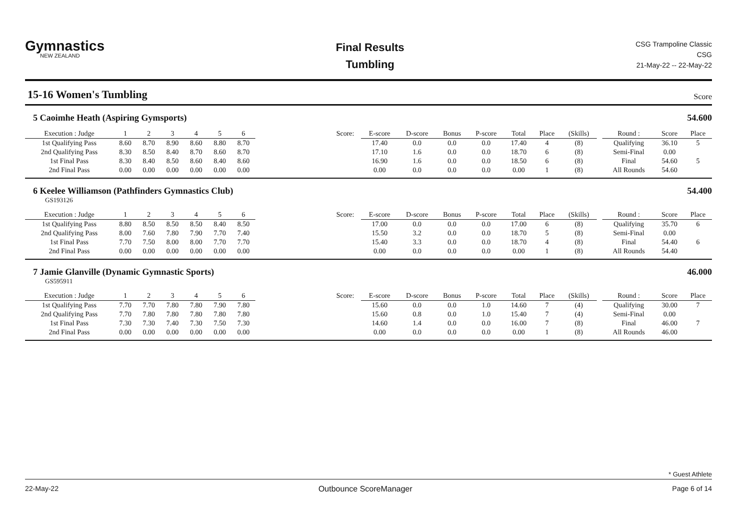Gymnastics
NEW ZEALAND
Final Results
Tumbling
CSG Trampoline Classic
CSG
21-May-22 -- 22-May-22
15-16 Women's Tumbling
Score
5 Caoimhe Heath (Aspiring Gymsports) 54.600
| Execution : Judge | 1 | 2 | 3 | 4 | 5 | 6 | | Score: | E-score | D-score | Bonus | P-score | Total | Place | (Skills) | | Round : | Score | Place |
| --- | --- | --- | --- | --- | --- | --- | --- | --- | --- | --- | --- | --- | --- | --- | --- | --- | --- | --- | --- |
| 1st Qualifying Pass | 8.60 | 8.70 | 8.90 | 8.60 | 8.80 | 8.70 | | | 17.40 | 0.0 | 0.0 | 0.0 | 17.40 | 4 | (8) | | Qualifying | 36.10 | 5 |
| 2nd Qualifying Pass | 8.30 | 8.50 | 8.40 | 8.70 | 8.60 | 8.70 | | | 17.10 | 1.6 | 0.0 | 0.0 | 18.70 | 6 | (8) | | Semi-Final | 0.00 | |
| 1st Final Pass | 8.30 | 8.40 | 8.50 | 8.60 | 8.40 | 8.60 | | | 16.90 | 1.6 | 0.0 | 0.0 | 18.50 | 6 | (8) | | Final | 54.60 | 5 |
| 2nd Final Pass | 0.00 | 0.00 | 0.00 | 0.00 | 0.00 | 0.00 | | | 0.00 | 0.0 | 0.0 | 0.0 | 0.00 | 1 | (8) | | All Rounds | 54.60 | |
6 Keelee Williamson (Pathfinders Gymnastics Club) 54.400
GS193126
| Execution : Judge | 1 | 2 | 3 | 4 | 5 | 6 | | Score: | E-score | D-score | Bonus | P-score | Total | Place | (Skills) | | Round : | Score | Place |
| --- | --- | --- | --- | --- | --- | --- | --- | --- | --- | --- | --- | --- | --- | --- | --- | --- | --- | --- | --- |
| 1st Qualifying Pass | 8.80 | 8.50 | 8.50 | 8.50 | 8.40 | 8.50 | | | 17.00 | 0.0 | 0.0 | 0.0 | 17.00 | 6 | (8) | | Qualifying | 35.70 | 6 |
| 2nd Qualifying Pass | 8.00 | 7.60 | 7.80 | 7.90 | 7.70 | 7.40 | | | 15.50 | 3.2 | 0.0 | 0.0 | 18.70 | 5 | (8) | | Semi-Final | 0.00 | |
| 1st Final Pass | 7.70 | 7.50 | 8.00 | 8.00 | 7.70 | 7.70 | | | 15.40 | 3.3 | 0.0 | 0.0 | 18.70 | 4 | (8) | | Final | 54.40 | 6 |
| 2nd Final Pass | 0.00 | 0.00 | 0.00 | 0.00 | 0.00 | 0.00 | | | 0.00 | 0.0 | 0.0 | 0.0 | 0.00 | 1 | (8) | | All Rounds | 54.40 | |
7 Jamie Glanville (Dynamic Gymnastic Sports) 46.000
GS595911
| Execution : Judge | 1 | 2 | 3 | 4 | 5 | 6 | | Score: | E-score | D-score | Bonus | P-score | Total | Place | (Skills) | | Round : | Score | Place |
| --- | --- | --- | --- | --- | --- | --- | --- | --- | --- | --- | --- | --- | --- | --- | --- | --- | --- | --- | --- |
| 1st Qualifying Pass | 7.70 | 7.70 | 7.80 | 7.80 | 7.90 | 7.80 | | | 15.60 | 0.0 | 0.0 | 1.0 | 14.60 | 7 | (4) | | Qualifying | 30.00 | 7 |
| 2nd Qualifying Pass | 7.70 | 7.80 | 7.80 | 7.80 | 7.80 | 7.80 | | | 15.60 | 0.8 | 0.0 | 1.0 | 15.40 | 7 | (4) | | Semi-Final | 0.00 | |
| 1st Final Pass | 7.30 | 7.30 | 7.40 | 7.30 | 7.50 | 7.30 | | | 14.60 | 1.4 | 0.0 | 0.0 | 16.00 | 7 | (8) | | Final | 46.00 | 7 |
| 2nd Final Pass | 0.00 | 0.00 | 0.00 | 0.00 | 0.00 | 0.00 | | | 0.00 | 0.0 | 0.0 | 0.0 | 0.00 | 1 | (8) | | All Rounds | 46.00 | |
* Guest Athlete
22-May-22 Outbounce ScoreManager Page 6 of 14